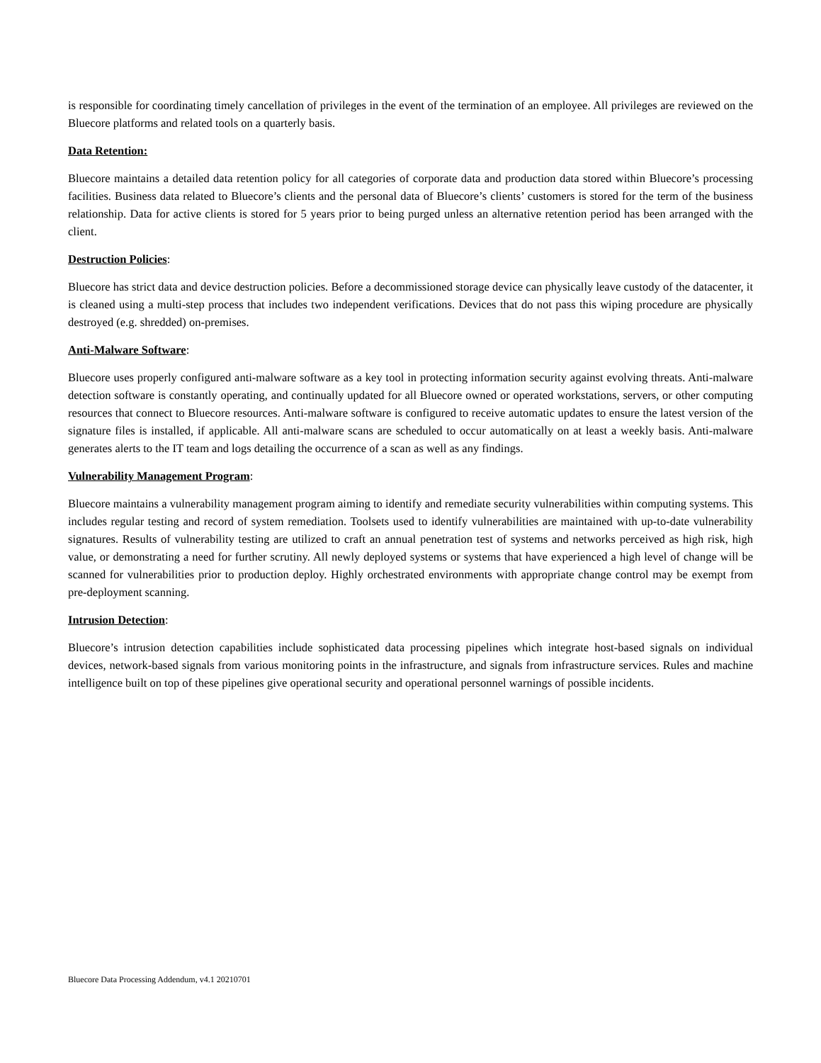is responsible for coordinating timely cancellation of privileges in the event of the termination of an employee. All privileges are reviewed on the Bluecore platforms and related tools on a quarterly basis.
Data Retention:
Bluecore maintains a detailed data retention policy for all categories of corporate data and production data stored within Bluecore’s processing facilities. Business data related to Bluecore’s clients and the personal data of Bluecore’s clients’ customers is stored for the term of the business relationship. Data for active clients is stored for 5 years prior to being purged unless an alternative retention period has been arranged with the client.
Destruction Policies:
Bluecore has strict data and device destruction policies. Before a decommissioned storage device can physically leave custody of the datacenter, it is cleaned using a multi-step process that includes two independent verifications. Devices that do not pass this wiping procedure are physically destroyed (e.g. shredded) on-premises.
Anti-Malware Software:
Bluecore uses properly configured anti-malware software as a key tool in protecting information security against evolving threats. Anti-malware detection software is constantly operating, and continually updated for all Bluecore owned or operated workstations, servers, or other computing resources that connect to Bluecore resources. Anti-malware software is configured to receive automatic updates to ensure the latest version of the signature files is installed, if applicable. All anti-malware scans are scheduled to occur automatically on at least a weekly basis. Anti-malware generates alerts to the IT team and logs detailing the occurrence of a scan as well as any findings.
Vulnerability Management Program:
Bluecore maintains a vulnerability management program aiming to identify and remediate security vulnerabilities within computing systems. This includes regular testing and record of system remediation. Toolsets used to identify vulnerabilities are maintained with up-to-date vulnerability signatures. Results of vulnerability testing are utilized to craft an annual penetration test of systems and networks perceived as high risk, high value, or demonstrating a need for further scrutiny. All newly deployed systems or systems that have experienced a high level of change will be scanned for vulnerabilities prior to production deploy. Highly orchestrated environments with appropriate change control may be exempt from pre-deployment scanning.
Intrusion Detection:
Bluecore’s intrusion detection capabilities include sophisticated data processing pipelines which integrate host-based signals on individual devices, network-based signals from various monitoring points in the infrastructure, and signals from infrastructure services. Rules and machine intelligence built on top of these pipelines give operational security and operational personnel warnings of possible incidents.
Bluecore Data Processing Addendum, v4.1 20210701